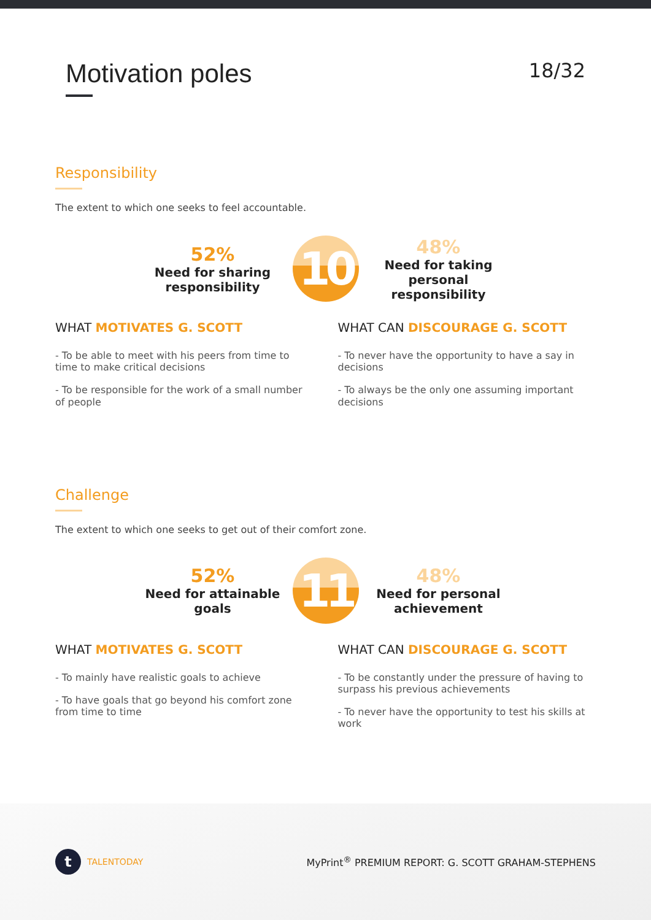Motivation poles
18/32
Responsibility
The extent to which one seeks to feel accountable.
52%
Need for sharing responsibility
10
48%
Need for taking personal responsibility
WHAT MOTIVATES G. SCOTT
- To be able to meet with his peers from time to time to make critical decisions
- To be responsible for the work of a small number of people
WHAT CAN DISCOURAGE G. SCOTT
- To never have the opportunity to have a say in decisions
- To always be the only one assuming important decisions
Challenge
The extent to which one seeks to get out of their comfort zone.
52%
Need for attainable goals
11
48%
Need for personal achievement
WHAT MOTIVATES G. SCOTT
- To mainly have realistic goals to achieve
- To have goals that go beyond his comfort zone from time to time
WHAT CAN DISCOURAGE G. SCOTT
- To be constantly under the pressure of having to surpass his previous achievements
- To never have the opportunity to test his skills at work
t
TALENTODAY
MyPrint<sup>®</sup> PREMIUM REPORT: G. SCOTT GRAHAM-STEPHENS